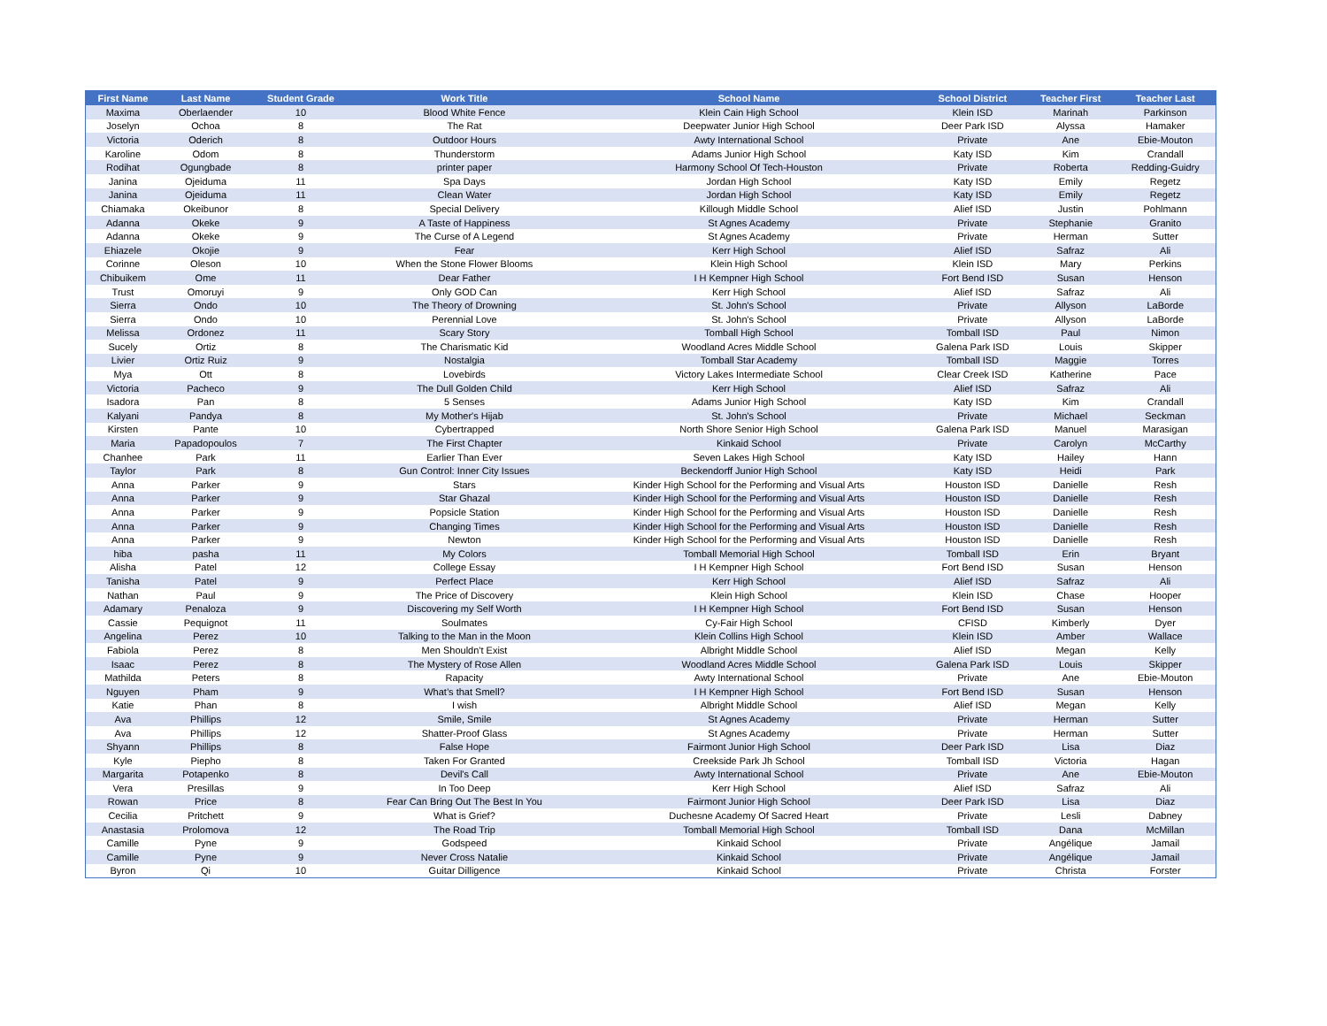| First Name | Last Name | Student Grade | Work Title | School Name | School District | Teacher First | Teacher Last |
| --- | --- | --- | --- | --- | --- | --- | --- |
| Maxima | Oberlaender | 10 | Blood White Fence | Klein Cain High School | Klein ISD | Marinah | Parkinson |
| Joselyn | Ochoa | 8 | The Rat | Deepwater Junior High School | Deer Park ISD | Alyssa | Hamaker |
| Victoria | Oderich | 8 | Outdoor Hours | Awty International School | Private | Ane | Ebie-Mouton |
| Karoline | Odom | 8 | Thunderstorm | Adams Junior High School | Katy ISD | Kim | Crandall |
| Rodihat | Ogungbade | 8 | printer paper | Harmony School Of Tech-Houston | Private | Roberta | Redding-Guidry |
| Janina | Ojeiduma | 11 | Spa Days | Jordan High School | Katy ISD | Emily | Regetz |
| Janina | Ojeiduma | 11 | Clean Water | Jordan High School | Katy ISD | Emily | Regetz |
| Chiamaka | Okeibunor | 8 | Special Delivery | Killough Middle School | Alief ISD | Justin | Pohlmann |
| Adanna | Okeke | 9 | A Taste of Happiness | St Agnes Academy | Private | Stephanie | Granito |
| Adanna | Okeke | 9 | The Curse of A Legend | St Agnes Academy | Private | Herman | Sutter |
| Ehiazele | Okojie | 9 | Fear | Kerr High School | Alief ISD | Safraz | Ali |
| Corinne | Oleson | 10 | When the Stone Flower Blooms | Klein High School | Klein ISD | Mary | Perkins |
| Chibuikem | Ome | 11 | Dear Father | I H Kempner High School | Fort Bend ISD | Susan | Henson |
| Trust | Omoruyi | 9 | Only GOD Can | Kerr High School | Alief ISD | Safraz | Ali |
| Sierra | Ondo | 10 | The Theory of Drowning | St. John's School | Private | Allyson | LaBorde |
| Sierra | Ondo | 10 | Perennial Love | St. John's School | Private | Allyson | LaBorde |
| Melissa | Ordonez | 11 | Scary Story | Tomball High School | Tomball ISD | Paul | Nimon |
| Sucely | Ortiz | 8 | The Charismatic Kid | Woodland Acres Middle School | Galena Park ISD | Louis | Skipper |
| Livier | Ortiz Ruiz | 9 | Nostalgia | Tomball Star Academy | Tomball ISD | Maggie | Torres |
| Mya | Ott | 8 | Lovebirds | Victory Lakes Intermediate School | Clear Creek ISD | Katherine | Pace |
| Victoria | Pacheco | 9 | The Dull Golden Child | Kerr High School | Alief ISD | Safraz | Ali |
| Isadora | Pan | 8 | 5 Senses | Adams Junior High School | Katy ISD | Kim | Crandall |
| Kalyani | Pandya | 8 | My Mother's Hijab | St. John's School | Private | Michael | Seckman |
| Kirsten | Pante | 10 | Cybertrapped | North Shore Senior High School | Galena Park ISD | Manuel | Marasigan |
| Maria | Papadopoulos | 7 | The First Chapter | Kinkaid School | Private | Carolyn | McCarthy |
| Chanhee | Park | 11 | Earlier Than Ever | Seven Lakes High School | Katy ISD | Hailey | Hann |
| Taylor | Park | 8 | Gun Control: Inner City Issues | Beckendorff Junior High School | Katy ISD | Heidi | Park |
| Anna | Parker | 9 | Stars | Kinder High School for the Performing and Visual Arts | Houston ISD | Danielle | Resh |
| Anna | Parker | 9 | Star Ghazal | Kinder High School for the Performing and Visual Arts | Houston ISD | Danielle | Resh |
| Anna | Parker | 9 | Popsicle Station | Kinder High School for the Performing and Visual Arts | Houston ISD | Danielle | Resh |
| Anna | Parker | 9 | Changing Times | Kinder High School for the Performing and Visual Arts | Houston ISD | Danielle | Resh |
| Anna | Parker | 9 | Newton | Kinder High School for the Performing and Visual Arts | Houston ISD | Danielle | Resh |
| hiba | pasha | 11 | My Colors | Tomball Memorial High School | Tomball ISD | Erin | Bryant |
| Alisha | Patel | 12 | College Essay | I H Kempner High School | Fort Bend ISD | Susan | Henson |
| Tanisha | Patel | 9 | Perfect Place | Kerr High School | Alief ISD | Safraz | Ali |
| Nathan | Paul | 9 | The Price of Discovery | Klein High School | Klein ISD | Chase | Hooper |
| Adamary | Penaloza | 9 | Discovering my Self Worth | I H Kempner High School | Fort Bend ISD | Susan | Henson |
| Cassie | Pequignot | 11 | Soulmates | Cy-Fair High School | CFISD | Kimberly | Dyer |
| Angelina | Perez | 10 | Talking to the Man in the Moon | Klein Collins High School | Klein ISD | Amber | Wallace |
| Fabiola | Perez | 8 | Men Shouldn't Exist | Albright Middle School | Alief ISD | Megan | Kelly |
| Isaac | Perez | 8 | The Mystery of Rose Allen | Woodland Acres Middle School | Galena Park ISD | Louis | Skipper |
| Mathilda | Peters | 8 | Rapacity | Awty International School | Private | Ane | Ebie-Mouton |
| Nguyen | Pham | 9 | What’s that Smell? | I H Kempner High School | Fort Bend ISD | Susan | Henson |
| Katie | Phan | 8 | I wish | Albright Middle School | Alief ISD | Megan | Kelly |
| Ava | Phillips | 12 | Smile, Smile | St Agnes Academy | Private | Herman | Sutter |
| Ava | Phillips | 12 | Shatter-Proof Glass | St Agnes Academy | Private | Herman | Sutter |
| Shyann | Phillips | 8 | False Hope | Fairmont Junior High School | Deer Park ISD | Lisa | Diaz |
| Kyle | Piepho | 8 | Taken For Granted | Creekside Park Jh School | Tomball ISD | Victoria | Hagan |
| Margarita | Potapenko | 8 | Devil's Call | Awty International School | Private | Ane | Ebie-Mouton |
| Vera | Presillas | 9 | In Too Deep | Kerr High School | Alief ISD | Safraz | Ali |
| Rowan | Price | 8 | Fear Can Bring Out The Best In You | Fairmont Junior High School | Deer Park ISD | Lisa | Diaz |
| Cecilia | Pritchett | 9 | What is Grief? | Duchesne Academy Of Sacred Heart | Private | Lesli | Dabney |
| Anastasia | Prolomova | 12 | The Road Trip | Tomball Memorial High School | Tomball ISD | Dana | McMillan |
| Camille | Pyne | 9 | Godspeed | Kinkaid School | Private | Angélique | Jamail |
| Camille | Pyne | 9 | Never Cross Natalie | Kinkaid School | Private | Angélique | Jamail |
| Byron | Qi | 10 | Guitar Dilligence | Kinkaid School | Private | Christa | Forster |